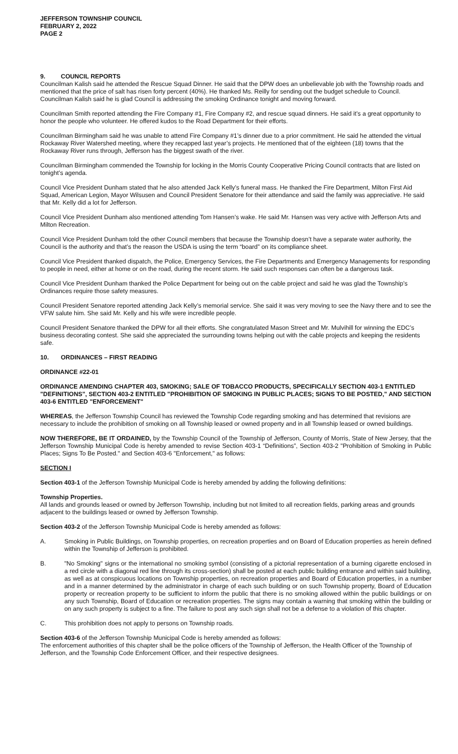JEFFERSON TOWNSHIP COUNCIL
FEBRUARY 2, 2022
PAGE 2
9. COUNCIL REPORTS
Councilman Kalish said he attended the Rescue Squad Dinner. He said that the DPW does an unbelievable job with the Township roads and mentioned that the price of salt has risen forty percent (40%). He thanked Ms. Reilly for sending out the budget schedule to Council. Councilman Kalish said he is glad Council is addressing the smoking Ordinance tonight and moving forward.
Councilman Smith reported attending the Fire Company #1, Fire Company #2, and rescue squad dinners. He said it’s a great opportunity to honor the people who volunteer. He offered kudos to the Road Department for their efforts.
Councilman Birmingham said he was unable to attend Fire Company #1’s dinner due to a prior commitment. He said he attended the virtual Rockaway River Watershed meeting, where they recapped last year’s projects. He mentioned that of the eighteen (18) towns that the Rockaway River runs through, Jefferson has the biggest swath of the river.
Councilman Birmingham commended the Township for locking in the Morris County Cooperative Pricing Council contracts that are listed on tonight’s agenda.
Council Vice President Dunham stated that he also attended Jack Kelly’s funeral mass. He thanked the Fire Department, Milton First Aid Squad, American Legion, Mayor Wilsusen and Council President Senatore for their attendance and said the family was appreciative. He said that Mr. Kelly did a lot for Jefferson.
Council Vice President Dunham also mentioned attending Tom Hansen’s wake. He said Mr. Hansen was very active with Jefferson Arts and Milton Recreation.
Council Vice President Dunham told the other Council members that because the Township doesn’t have a separate water authority, the Council is the authority and that’s the reason the USDA is using the term “board” on its compliance sheet.
Council Vice President thanked dispatch, the Police, Emergency Services, the Fire Departments and Emergency Managements for responding to people in need, either at home or on the road, during the recent storm. He said such responses can often be a dangerous task.
Council Vice President Dunham thanked the Police Department for being out on the cable project and said he was glad the Township’s Ordinances require those safety measures.
Council President Senatore reported attending Jack Kelly’s memorial service. She said it was very moving to see the Navy there and to see the VFW salute him. She said Mr. Kelly and his wife were incredible people.
Council President Senatore thanked the DPW for all their efforts. She congratulated Mason Street and Mr. Mulvihill for winning the EDC’s business decorating contest. She said she appreciated the surrounding towns helping out with the cable projects and keeping the residents safe.
10. ORDINANCES – FIRST READING
ORDINANCE #22-01
ORDINANCE AMENDING CHAPTER 403, SMOKING; SALE OF TOBACCO PRODUCTS, SPECIFICALLY SECTION 403-1 ENTITLED "DEFINITIONS", SECTION 403-2 ENTITLED "PROHIBITION OF SMOKING IN PUBLIC PLACES; SIGNS TO BE POSTED," AND SECTION 403-6 ENTITLED "ENFORCEMENT"
WHEREAS, the Jefferson Township Council has reviewed the Township Code regarding smoking and has determined that revisions are necessary to include the prohibition of smoking on all Township leased or owned property and in all Township leased or owned buildings.
NOW THEREFORE, BE IT ORDAINED, by the Township Council of the Township of Jefferson, County of Morris, State of New Jersey, that the Jefferson Township Municipal Code is hereby amended to revise Section 403-1 “Definitions”, Section 403-2 "Prohibition of Smoking in Public Places; Signs To Be Posted." and Section 403-6 "Enforcement," as follows:
SECTION I
Section 403-1 of the Jefferson Township Municipal Code is hereby amended by adding the following definitions:
Township Properties.
All lands and grounds leased or owned by Jefferson Township, including but not limited to all recreation fields, parking areas and grounds adjacent to the buildings leased or owned by Jefferson Township.
Section 403-2 of the Jefferson Township Municipal Code is hereby amended as follows:
A. Smoking in Public Buildings, on Township properties, on recreation properties and on Board of Education properties as herein defined within the Township of Jefferson is prohibited.
B. "No Smoking" signs or the international no smoking symbol (consisting of a pictorial representation of a burning cigarette enclosed in a red circle with a diagonal red line through its cross-section) shall be posted at each public building entrance and within said building, as well as at conspicuous locations on Township properties, on recreation properties and Board of Education properties, in a number and in a manner determined by the administrator in charge of each such building or on such Township property, Board of Education property or recreation property to be sufficient to inform the public that there is no smoking allowed within the public buildings or on any such Township, Board of Education or recreation properties. The signs may contain a warning that smoking within the building or on any such property is subject to a fine. The failure to post any such sign shall not be a defense to a violation of this chapter.
C. This prohibition does not apply to persons on Township roads.
Section 403-6 of the Jefferson Township Municipal Code is hereby amended as follows:
The enforcement authorities of this chapter shall be the police officers of the Township of Jefferson, the Health Officer of the Township of Jefferson, and the Township Code Enforcement Officer, and their respective designees.